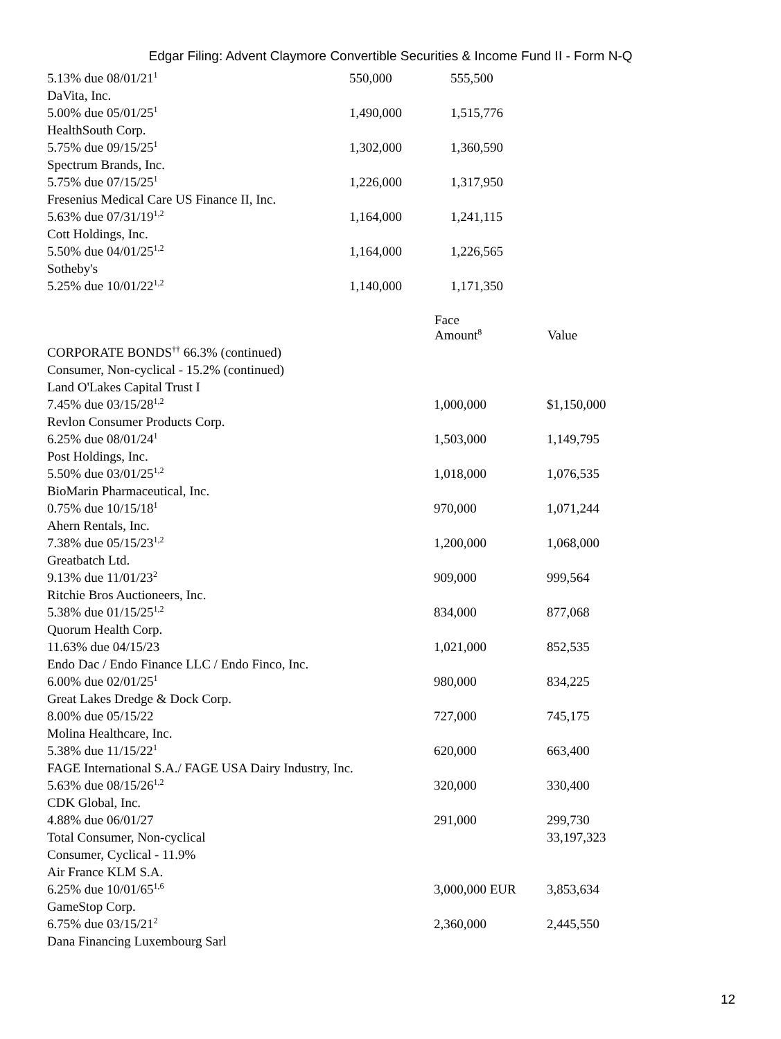Edgar Filing: Advent Claymore Convertible Securities & Income Fund II - Form N-Q
| 5.13% due 08/01/21<sup>1</sup> | 550,000 | 555,500 |
| DaVita, Inc. | | |
| 5.00% due 05/01/25<sup>1</sup> | 1,490,000 | 1,515,776 |
| HealthSouth Corp. | | |
| 5.75% due 09/15/25<sup>1</sup> | 1,302,000 | 1,360,590 |
| Spectrum Brands, Inc. | | |
| 5.75% due 07/15/25<sup>1</sup> | 1,226,000 | 1,317,950 |
| Fresenius Medical Care US Finance II, Inc. | | |
| 5.63% due 07/31/19<sup>1,2</sup> | 1,164,000 | 1,241,115 |
| Cott Holdings, Inc. | | |
| 5.50% due 04/01/25<sup>1,2</sup> | 1,164,000 | 1,226,565 |
| Sotheby's | | |
| 5.25% due 10/01/22<sup>1,2</sup> | 1,140,000 | 1,171,350 |
| | Face Amount<sup>8</sup> | Value |
| --- | --- | --- |
| CORPORATE BONDS<sup>††</sup> 66.3% (continued) | | |
| Consumer, Non-cyclical - 15.2% (continued) | | |
| Land O'Lakes Capital Trust I | | |
| 7.45% due 03/15/28<sup>1,2</sup> | 1,000,000 | $1,150,000 |
| Revlon Consumer Products Corp. | | |
| 6.25% due 08/01/24<sup>1</sup> | 1,503,000 | 1,149,795 |
| Post Holdings, Inc. | | |
| 5.50% due 03/01/25<sup>1,2</sup> | 1,018,000 | 1,076,535 |
| BioMarin Pharmaceutical, Inc. | | |
| 0.75% due 10/15/18<sup>1</sup> | 970,000 | 1,071,244 |
| Ahern Rentals, Inc. | | |
| 7.38% due 05/15/23<sup>1,2</sup> | 1,200,000 | 1,068,000 |
| Greatbatch Ltd. | | |
| 9.13% due 11/01/23<sup>2</sup> | 909,000 | 999,564 |
| Ritchie Bros Auctioneers, Inc. | | |
| 5.38% due 01/15/25<sup>1,2</sup> | 834,000 | 877,068 |
| Quorum Health Corp. | | |
| 11.63% due 04/15/23 | 1,021,000 | 852,535 |
| Endo Dac / Endo Finance LLC / Endo Finco, Inc. | | |
| 6.00% due 02/01/25<sup>1</sup> | 980,000 | 834,225 |
| Great Lakes Dredge & Dock Corp. | | |
| 8.00% due 05/15/22 | 727,000 | 745,175 |
| Molina Healthcare, Inc. | | |
| 5.38% due 11/15/22<sup>1</sup> | 620,000 | 663,400 |
| FAGE International S.A./ FAGE USA Dairy Industry, Inc. | | |
| 5.63% due 08/15/26<sup>1,2</sup> | 320,000 | 330,400 |
| CDK Global, Inc. | | |
| 4.88% due 06/01/27 | 291,000 | 299,730 |
| Total Consumer, Non-cyclical | | 33,197,323 |
| Consumer, Cyclical - 11.9% | | |
| Air France KLM S.A. | | |
| 6.25% due 10/01/65<sup>1,6</sup> | 3,000,000 EUR | 3,853,634 |
| GameStop Corp. | | |
| 6.75% due 03/15/21<sup>2</sup> | 2,360,000 | 2,445,550 |
| Dana Financing Luxembourg Sarl | | |
12